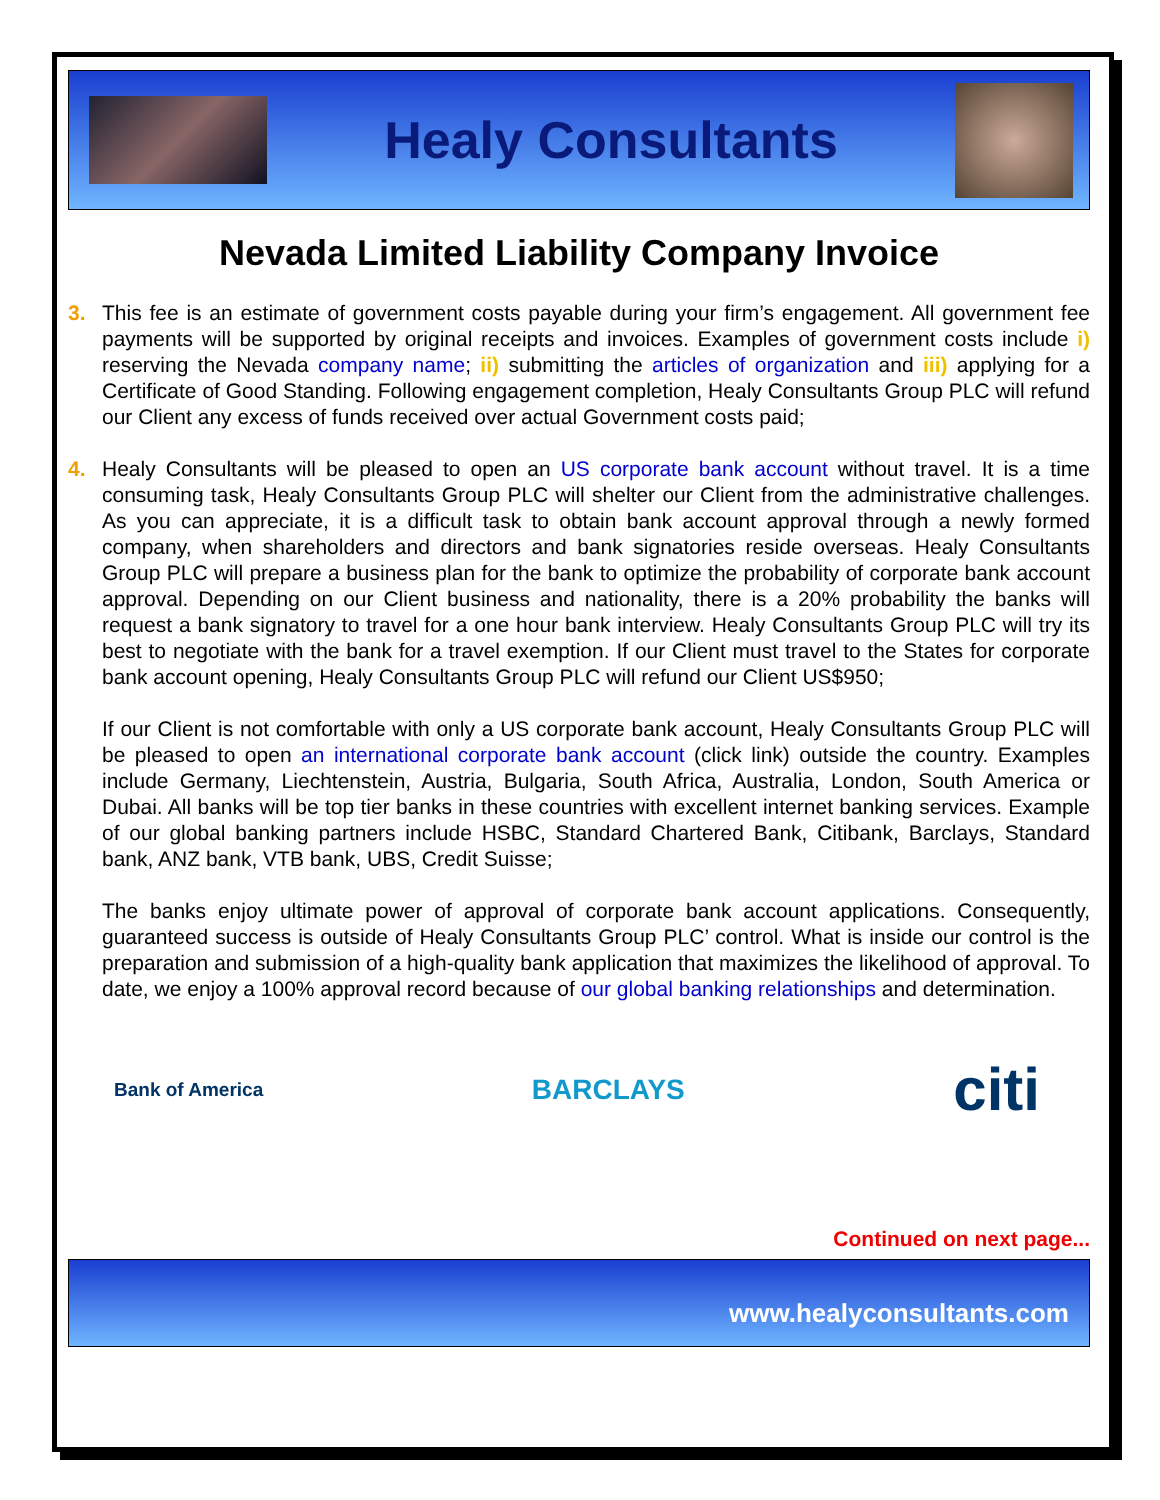Healy Consultants
Nevada Limited Liability Company Invoice
3. This fee is an estimate of government costs payable during your firm’s engagement. All government fee payments will be supported by original receipts and invoices. Examples of government costs include i) reserving the Nevada company name; ii) submitting the articles of organization and iii) applying for a Certificate of Good Standing. Following engagement completion, Healy Consultants Group PLC will refund our Client any excess of funds received over actual Government costs paid;
4. Healy Consultants will be pleased to open an US corporate bank account without travel. It is a time consuming task, Healy Consultants Group PLC will shelter our Client from the administrative challenges. As you can appreciate, it is a difficult task to obtain bank account approval through a newly formed company, when shareholders and directors and bank signatories reside overseas. Healy Consultants Group PLC will prepare a business plan for the bank to optimize the probability of corporate bank account approval. Depending on our Client business and nationality, there is a 20% probability the banks will request a bank signatory to travel for a one hour bank interview. Healy Consultants Group PLC will try its best to negotiate with the bank for a travel exemption. If our Client must travel to the States for corporate bank account opening, Healy Consultants Group PLC will refund our Client US$950;
If our Client is not comfortable with only a US corporate bank account, Healy Consultants Group PLC will be pleased to open an international corporate bank account (click link) outside the country. Examples include Germany, Liechtenstein, Austria, Bulgaria, South Africa, Australia, London, South America or Dubai. All banks will be top tier banks in these countries with excellent internet banking services. Example of our global banking partners include HSBC, Standard Chartered Bank, Citibank, Barclays, Standard bank, ANZ bank, VTB bank, UBS, Credit Suisse;
The banks enjoy ultimate power of approval of corporate bank account applications. Consequently, guaranteed success is outside of Healy Consultants Group PLC’ control. What is inside our control is the preparation and submission of a high-quality bank application that maximizes the likelihood of approval. To date, we enjoy a 100% approval record because of our global banking relationships and determination.
Bank of America
BARCLAYS
citi
Continued on next page...
www.healyconsultants.com